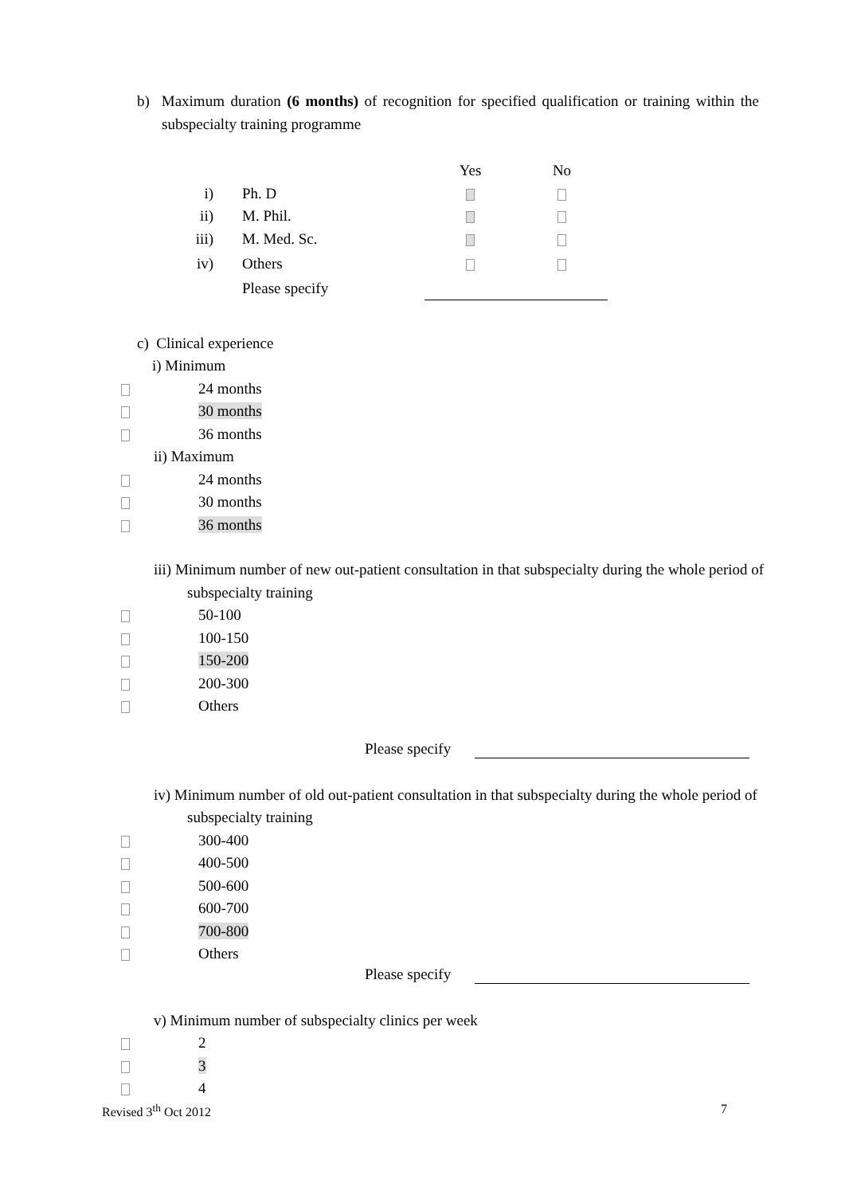b) Maximum duration (6 months) of recognition for specified qualification or training within the subspecialty training programme
| | | Yes | No |
| i) | Ph. D | | |
| ii) | M. Phil. | | |
| iii) | M. Med. Sc. | | |
| iv) | Others | | |
| | Please specify | | |
c) Clinical experience
i) Minimum
| | 24 months |
| | 30 months |
| | 36 months |
ii) Maximum
| | 24 months |
| | 30 months |
| | 36 months |
iii) Minimum number of new out-patient consultation in that subspecialty during the whole period of subspecialty training
| | 50-100 |
| | 100-150 |
| | 150-200 |
| | 200-300 |
| | Others |
Please specify
iv) Minimum number of old out-patient consultation in that subspecialty during the whole period of subspecialty training
| | 300-400 |
| | 400-500 |
| | 500-600 |
| | 600-700 |
| | 700-800 |
| | Others |
Please specify
v) Minimum number of subspecialty clinics per week
| | 2 |
| | 3 |
| | 4 |
Revised 3<sup>th</sup> Oct 2012 7